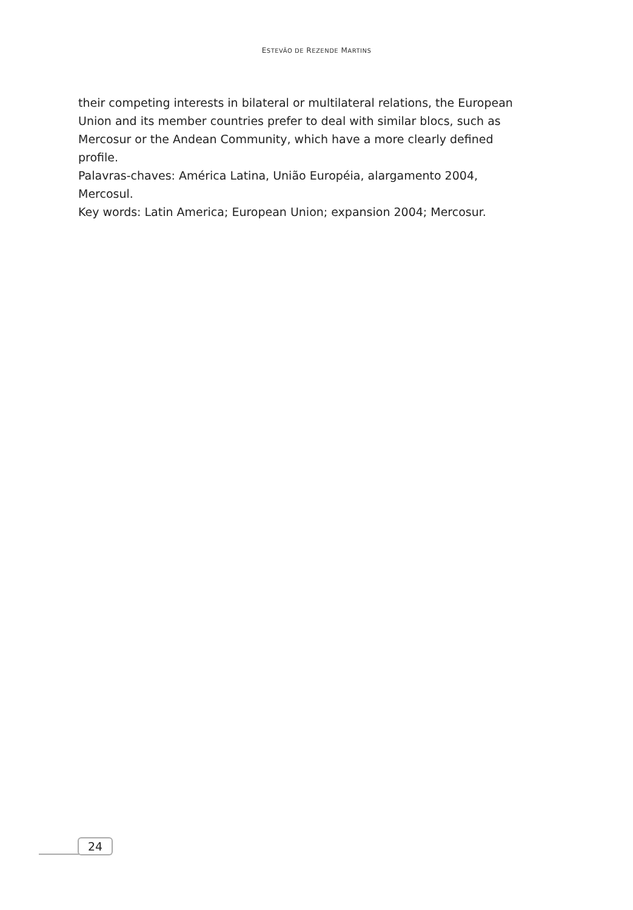ESTEVÃO DE REZENDE MARTINS
their competing interests in bilateral or multilateral relations, the European Union and its member countries prefer to deal with similar blocs, such as Mercosur or the Andean Community, which have a more clearly defined profile.
Palavras-chaves: América Latina, União Européia, alargamento 2004, Mercosul.
Key words: Latin America; European Union; expansion 2004; Mercosur.
24